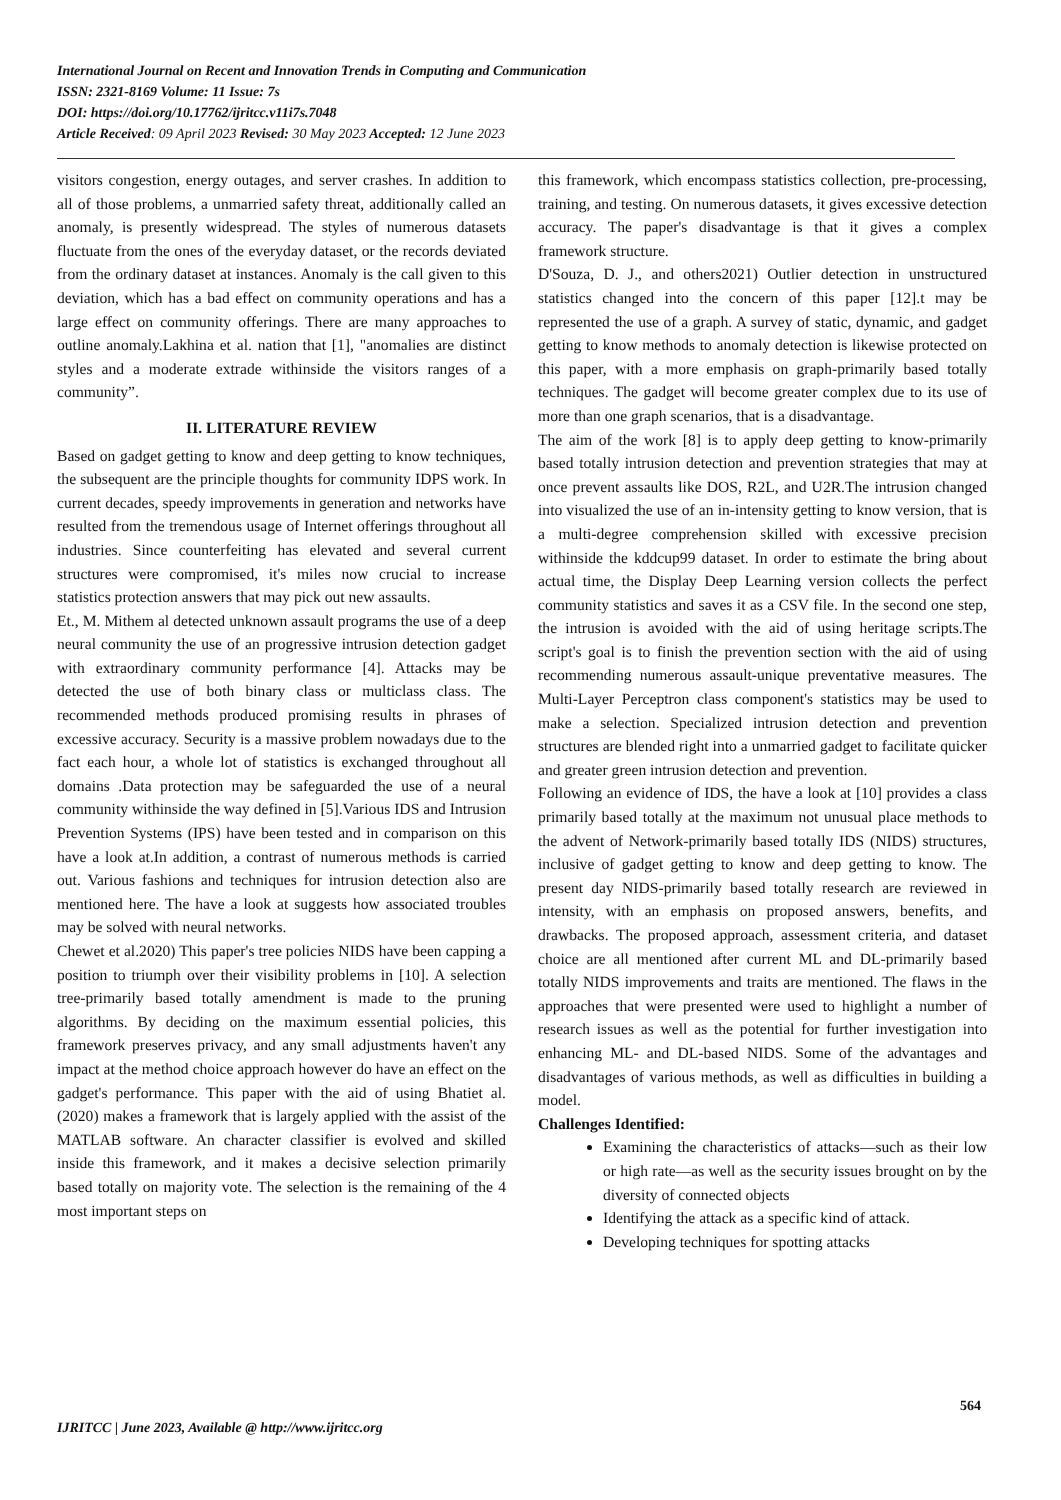International Journal on Recent and Innovation Trends in Computing and Communication
ISSN: 2321-8169 Volume: 11 Issue: 7s
DOI: https://doi.org/10.17762/ijritcc.v11i7s.7048
Article Received: 09 April 2023 Revised: 30 May 2023 Accepted: 12 June 2023
visitors congestion, energy outages, and server crashes. In addition to all of those problems, a unmarried safety threat, additionally called an anomaly, is presently widespread. The styles of numerous datasets fluctuate from the ones of the everyday dataset, or the records deviated from the ordinary dataset at instances. Anomaly is the call given to this deviation, which has a bad effect on community operations and has a large effect on community offerings. There are many approaches to outline anomaly.Lakhina et al. nation that [1], "anomalies are distinct styles and a moderate extrade withinside the visitors ranges of a community”.
II. LITERATURE REVIEW
Based on gadget getting to know and deep getting to know techniques, the subsequent are the principle thoughts for community IDPS work. In current decades, speedy improvements in generation and networks have resulted from the tremendous usage of Internet offerings throughout all industries. Since counterfeiting has elevated and several current structures were compromised, it's miles now crucial to increase statistics protection answers that may pick out new assaults.
Et., M. Mithem al detected unknown assault programs the use of a deep neural community the use of an progressive intrusion detection gadget with extraordinary community performance [4]. Attacks may be detected the use of both binary class or multiclass class. The recommended methods produced promising results in phrases of excessive accuracy. Security is a massive problem nowadays due to the fact each hour, a whole lot of statistics is exchanged throughout all domains .Data protection may be safeguarded the use of a neural community withinside the way defined in [5].Various IDS and Intrusion Prevention Systems (IPS) have been tested and in comparison on this have a look at.In addition, a contrast of numerous methods is carried out. Various fashions and techniques for intrusion detection also are mentioned here. The have a look at suggests how associated troubles may be solved with neural networks.
Chewet et al.2020) This paper's tree policies NIDS have been capping a position to triumph over their visibility problems in [10]. A selection tree-primarily based totally amendment is made to the pruning algorithms. By deciding on the maximum essential policies, this framework preserves privacy, and any small adjustments haven't any impact at the method choice approach however do have an effect on the gadget's performance. This paper with the aid of using Bhatiet al. (2020) makes a framework that is largely applied with the assist of the MATLAB software. An character classifier is evolved and skilled inside this framework, and it makes a decisive selection primarily based totally on majority vote. The selection is the remaining of the 4 most important steps on
this framework, which encompass statistics collection, pre-processing, training, and testing. On numerous datasets, it gives excessive detection accuracy. The paper's disadvantage is that it gives a complex framework structure.
D'Souza, D. J., and others2021) Outlier detection in unstructured statistics changed into the concern of this paper [12].t may be represented the use of a graph. A survey of static, dynamic, and gadget getting to know methods to anomaly detection is likewise protected on this paper, with a more emphasis on graph-primarily based totally techniques. The gadget will become greater complex due to its use of more than one graph scenarios, that is a disadvantage.
The aim of the work [8] is to apply deep getting to know-primarily based totally intrusion detection and prevention strategies that may at once prevent assaults like DOS, R2L, and U2R.The intrusion changed into visualized the use of an in-intensity getting to know version, that is a multi-degree comprehension skilled with excessive precision withinside the kddcup99 dataset. In order to estimate the bring about actual time, the Display Deep Learning version collects the perfect community statistics and saves it as a CSV file. In the second one step, the intrusion is avoided with the aid of using heritage scripts.The script's goal is to finish the prevention section with the aid of using recommending numerous assault-unique preventative measures. The Multi-Layer Perceptron class component's statistics may be used to make a selection. Specialized intrusion detection and prevention structures are blended right into a unmarried gadget to facilitate quicker and greater green intrusion detection and prevention.
Following an evidence of IDS, the have a look at [10] provides a class primarily based totally at the maximum not unusual place methods to the advent of Network-primarily based totally IDS (NIDS) structures, inclusive of gadget getting to know and deep getting to know. The present day NIDS-primarily based totally research are reviewed in intensity, with an emphasis on proposed answers, benefits, and drawbacks. The proposed approach, assessment criteria, and dataset choice are all mentioned after current ML and DL-primarily based totally NIDS improvements and traits are mentioned. The flaws in the approaches that were presented were used to highlight a number of research issues as well as the potential for further investigation into enhancing ML- and DL-based NIDS. Some of the advantages and disadvantages of various methods, as well as difficulties in building a model.
Challenges Identified:
Examining the characteristics of attacks—such as their low or high rate—as well as the security issues brought on by the diversity of connected objects
Identifying the attack as a specific kind of attack.
Developing techniques for spotting attacks
564
IJRITCC | June 2023, Available @ http://www.ijritcc.org